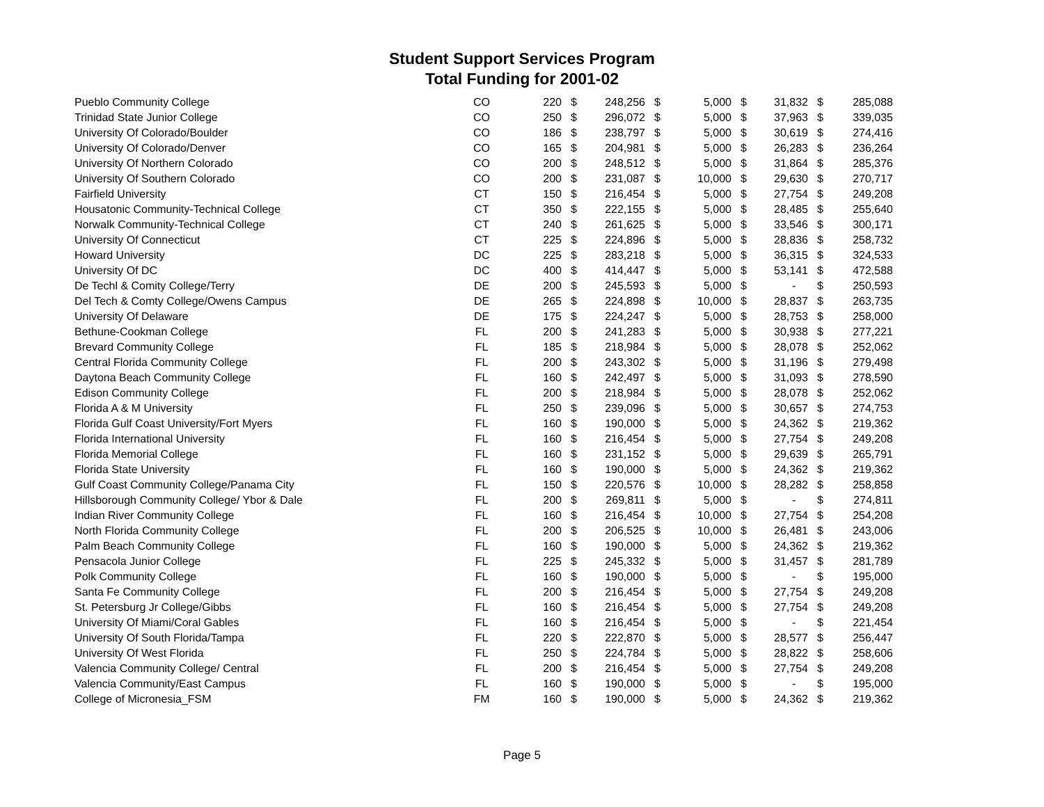Student Support Services Program
Total Funding for 2001-02
| Pueblo Community College | CO | 220 | $ | 248,256 | $ | 5,000 | $ | 31,832 | $ | 285,088 |
| Trinidad State Junior College | CO | 250 | $ | 296,072 | $ | 5,000 | $ | 37,963 | $ | 339,035 |
| University Of Colorado/Boulder | CO | 186 | $ | 238,797 | $ | 5,000 | $ | 30,619 | $ | 274,416 |
| University Of Colorado/Denver | CO | 165 | $ | 204,981 | $ | 5,000 | $ | 26,283 | $ | 236,264 |
| University Of Northern Colorado | CO | 200 | $ | 248,512 | $ | 5,000 | $ | 31,864 | $ | 285,376 |
| University Of Southern Colorado | CO | 200 | $ | 231,087 | $ | 10,000 | $ | 29,630 | $ | 270,717 |
| Fairfield University | CT | 150 | $ | 216,454 | $ | 5,000 | $ | 27,754 | $ | 249,208 |
| Housatonic Community-Technical College | CT | 350 | $ | 222,155 | $ | 5,000 | $ | 28,485 | $ | 255,640 |
| Norwalk Community-Technical College | CT | 240 | $ | 261,625 | $ | 5,000 | $ | 33,546 | $ | 300,171 |
| University Of Connecticut | CT | 225 | $ | 224,896 | $ | 5,000 | $ | 28,836 | $ | 258,732 |
| Howard University | DC | 225 | $ | 283,218 | $ | 5,000 | $ | 36,315 | $ | 324,533 |
| University Of DC | DC | 400 | $ | 414,447 | $ | 5,000 | $ | 53,141 | $ | 472,588 |
| De Techl & Comity College/Terry | DE | 200 | $ | 245,593 | $ | 5,000 | $ | - | $ | 250,593 |
| Del Tech & Comty College/Owens Campus | DE | 265 | $ | 224,898 | $ | 10,000 | $ | 28,837 | $ | 263,735 |
| University Of Delaware | DE | 175 | $ | 224,247 | $ | 5,000 | $ | 28,753 | $ | 258,000 |
| Bethune-Cookman College | FL | 200 | $ | 241,283 | $ | 5,000 | $ | 30,938 | $ | 277,221 |
| Brevard Community College | FL | 185 | $ | 218,984 | $ | 5,000 | $ | 28,078 | $ | 252,062 |
| Central Florida Community College | FL | 200 | $ | 243,302 | $ | 5,000 | $ | 31,196 | $ | 279,498 |
| Daytona Beach Community College | FL | 160 | $ | 242,497 | $ | 5,000 | $ | 31,093 | $ | 278,590 |
| Edison Community College | FL | 200 | $ | 218,984 | $ | 5,000 | $ | 28,078 | $ | 252,062 |
| Florida A & M University | FL | 250 | $ | 239,096 | $ | 5,000 | $ | 30,657 | $ | 274,753 |
| Florida Gulf Coast University/Fort Myers | FL | 160 | $ | 190,000 | $ | 5,000 | $ | 24,362 | $ | 219,362 |
| Florida International University | FL | 160 | $ | 216,454 | $ | 5,000 | $ | 27,754 | $ | 249,208 |
| Florida Memorial College | FL | 160 | $ | 231,152 | $ | 5,000 | $ | 29,639 | $ | 265,791 |
| Florida State University | FL | 160 | $ | 190,000 | $ | 5,000 | $ | 24,362 | $ | 219,362 |
| Gulf Coast Community College/Panama City | FL | 150 | $ | 220,576 | $ | 10,000 | $ | 28,282 | $ | 258,858 |
| Hillsborough Community College/ Ybor & Dale | FL | 200 | $ | 269,811 | $ | 5,000 | $ | - | $ | 274,811 |
| Indian River Community College | FL | 160 | $ | 216,454 | $ | 10,000 | $ | 27,754 | $ | 254,208 |
| North Florida Community College | FL | 200 | $ | 206,525 | $ | 10,000 | $ | 26,481 | $ | 243,006 |
| Palm Beach Community College | FL | 160 | $ | 190,000 | $ | 5,000 | $ | 24,362 | $ | 219,362 |
| Pensacola Junior College | FL | 225 | $ | 245,332 | $ | 5,000 | $ | 31,457 | $ | 281,789 |
| Polk Community College | FL | 160 | $ | 190,000 | $ | 5,000 | $ | - | $ | 195,000 |
| Santa Fe Community College | FL | 200 | $ | 216,454 | $ | 5,000 | $ | 27,754 | $ | 249,208 |
| St. Petersburg Jr College/Gibbs | FL | 160 | $ | 216,454 | $ | 5,000 | $ | 27,754 | $ | 249,208 |
| University Of Miami/Coral Gables | FL | 160 | $ | 216,454 | $ | 5,000 | $ | - | $ | 221,454 |
| University Of South Florida/Tampa | FL | 220 | $ | 222,870 | $ | 5,000 | $ | 28,577 | $ | 256,447 |
| University Of West Florida | FL | 250 | $ | 224,784 | $ | 5,000 | $ | 28,822 | $ | 258,606 |
| Valencia Community College/ Central | FL | 200 | $ | 216,454 | $ | 5,000 | $ | 27,754 | $ | 249,208 |
| Valencia Community/East Campus | FL | 160 | $ | 190,000 | $ | 5,000 | $ | - | $ | 195,000 |
| College of Micronesia_FSM | FM | 160 | $ | 190,000 | $ | 5,000 | $ | 24,362 | $ | 219,362 |
Page 5